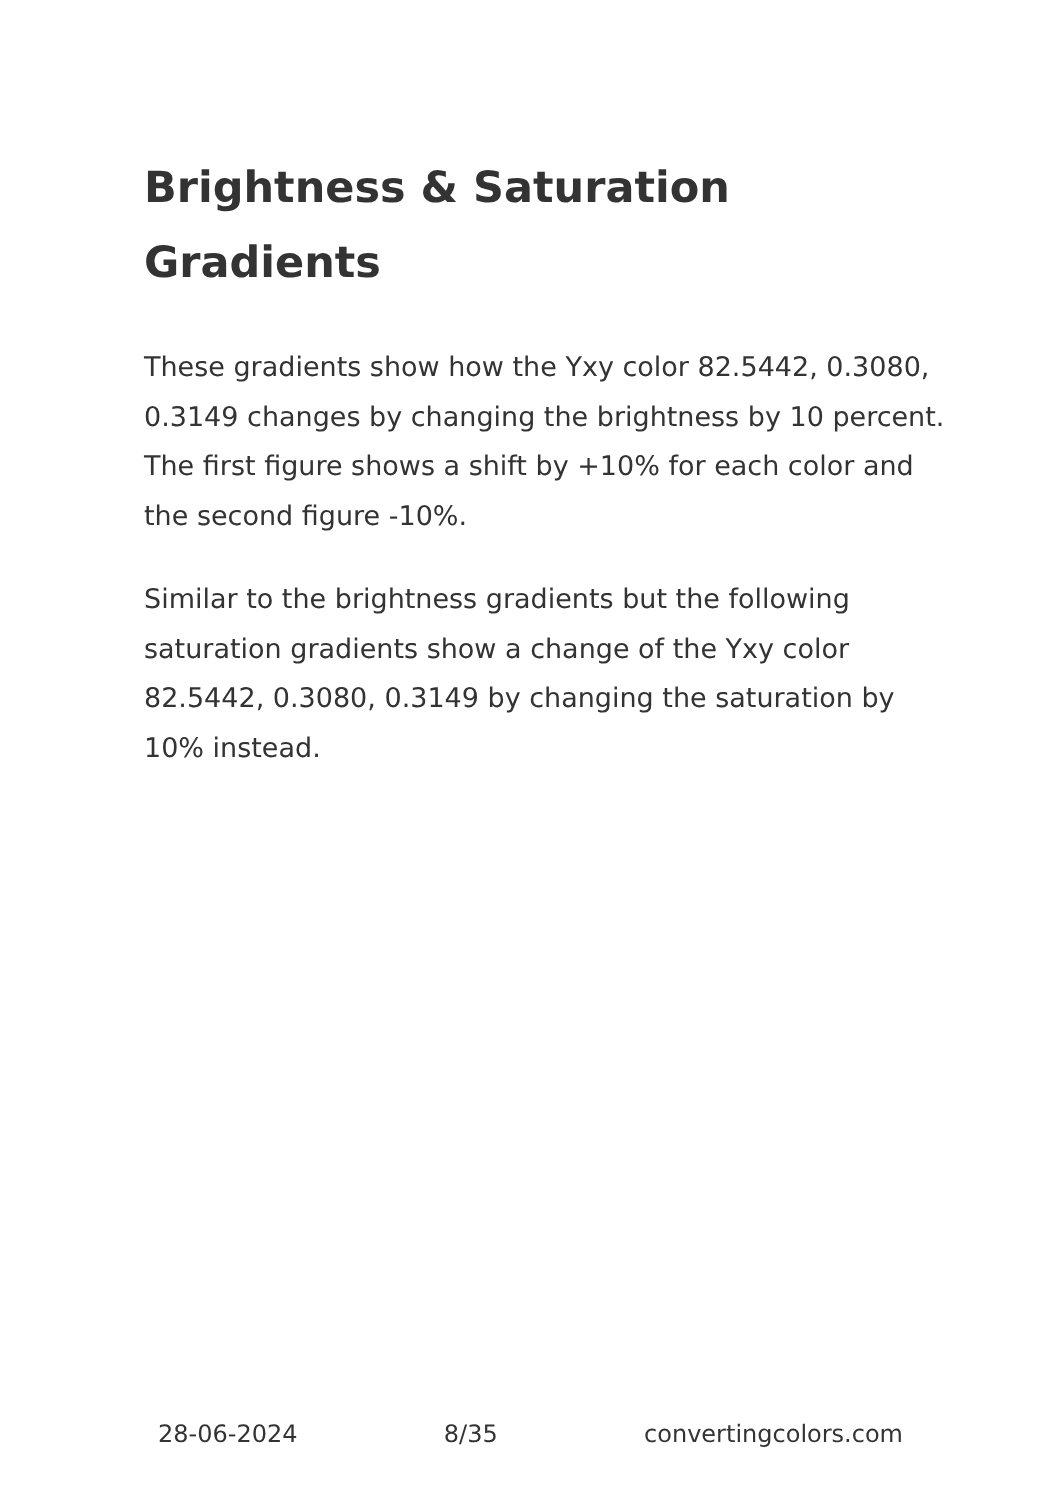Brightness & Saturation Gradients
These gradients show how the Yxy color 82.5442, 0.3080, 0.3149 changes by changing the brightness by 10 percent. The first figure shows a shift by +10% for each color and the second figure -10%.
Similar to the brightness gradients but the following saturation gradients show a change of the Yxy color 82.5442, 0.3080, 0.3149 by changing the saturation by 10% instead.
28-06-2024 8/35 convertingcolors.com